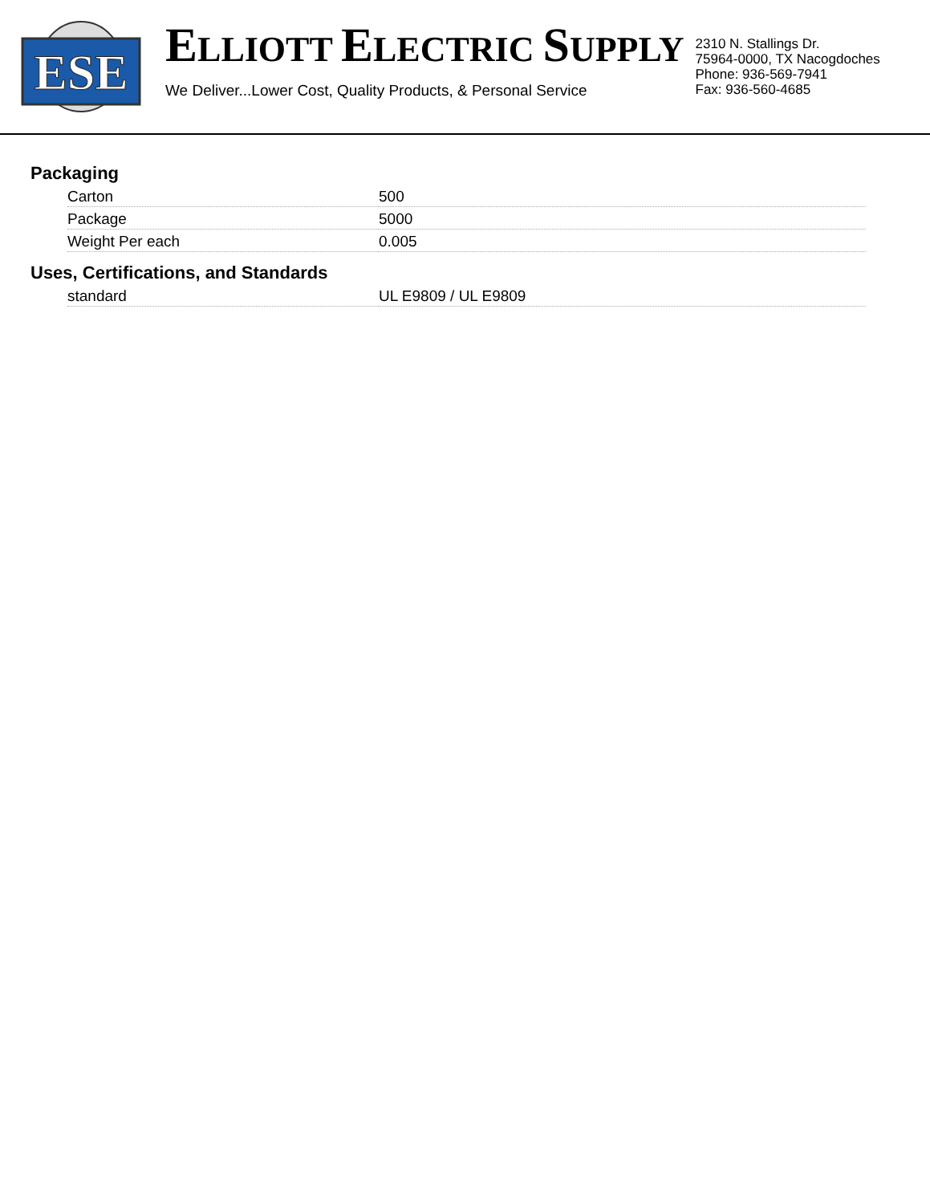ESE
ELLIOTT ELECTRIC SUPPLY
We Deliver...Lower Cost, Quality Products, & Personal Service
2310 N. Stallings Dr.
75964-0000, TX Nacogdoches
Phone: 936-569-7941
Fax: 936-560-4685
Packaging
| Carton | 500 |
| Package | 5000 |
| Weight Per each | 0.005 |
Uses, Certifications, and Standards
| standard | UL E9809 / UL E9809 |